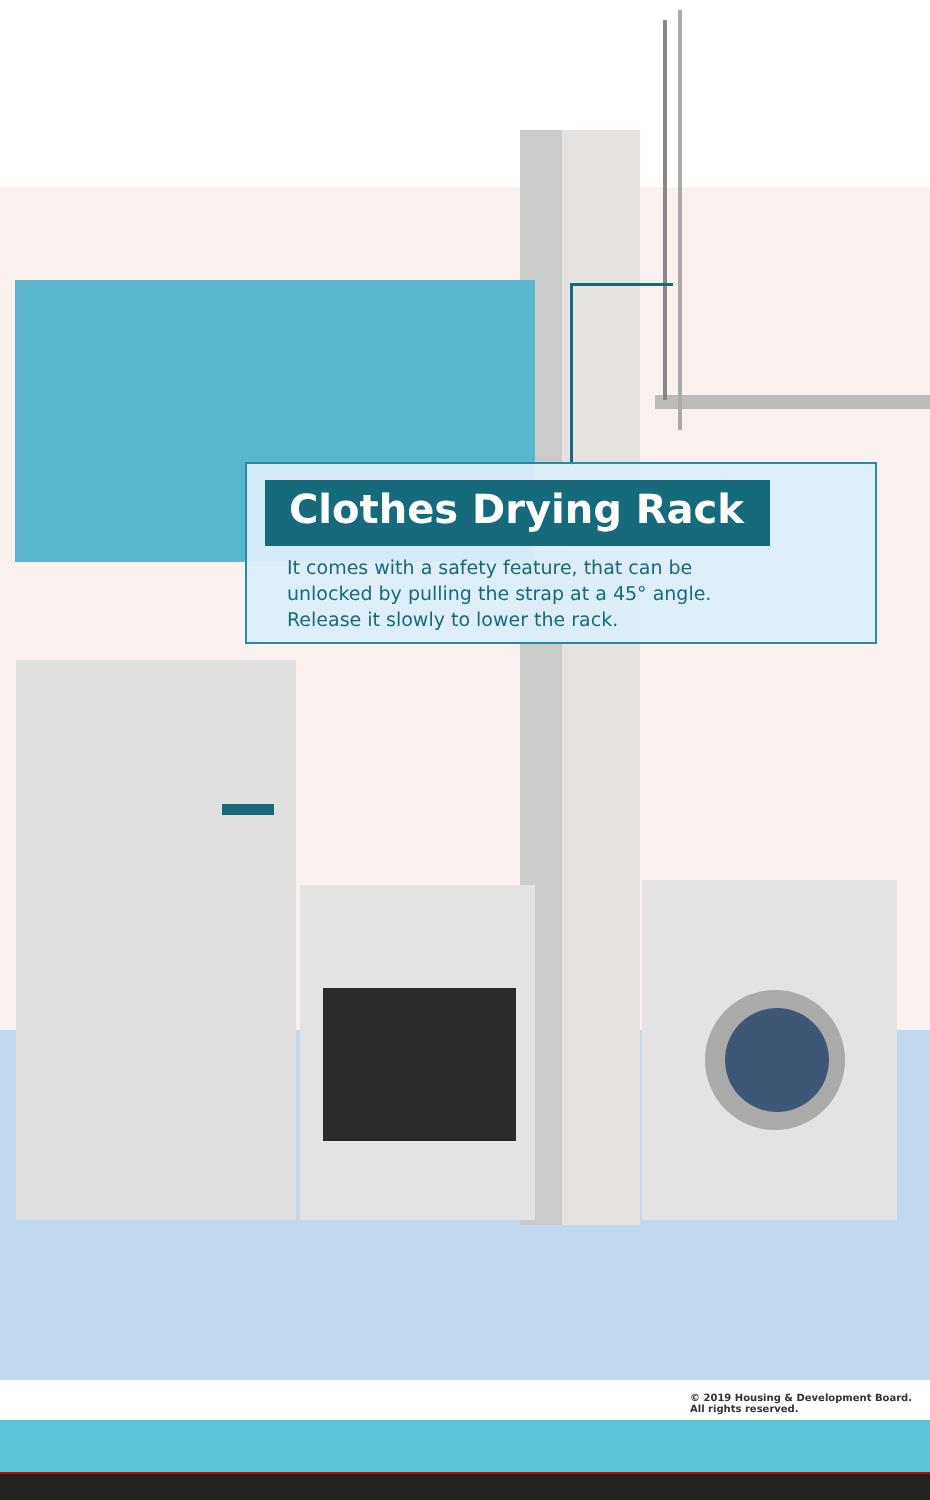Clothes Drying Rack
It comes with a safety feature, that can be
unlocked by pulling the strap at a 45° angle.
Release it slowly to lower the rack.
© 2019 Housing & Development Board.
All rights reserved.